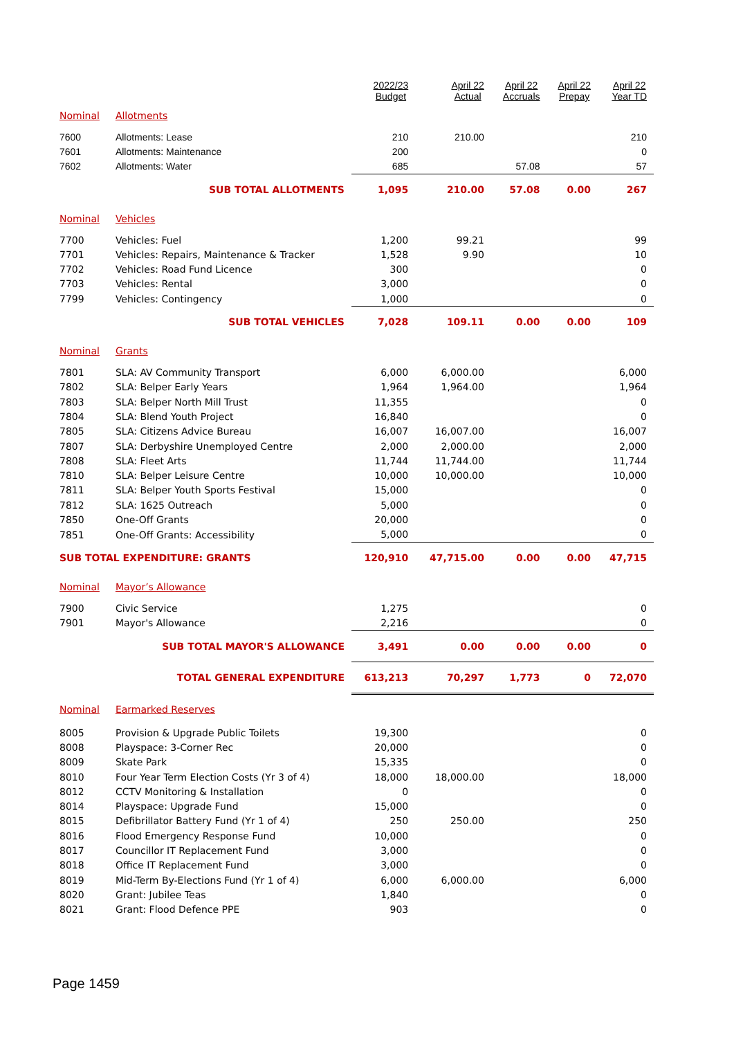| | | 2022/23 Budget | April 22 Actual | April 22 Accruals | April 22 Prepay | April 22 Year TD |
| --- | --- | --- | --- | --- | --- | --- |
| Nominal | Allotments | | | | | |
| 7600 | Allotments: Lease | 210 | 210.00 | | | 210 |
| 7601 | Allotments: Maintenance | 200 | | | | 0 |
| 7602 | Allotments: Water | 685 | | 57.08 | | 57 |
| | SUB TOTAL ALLOTMENTS | 1,095 | 210.00 | 57.08 | 0.00 | 267 |
| Nominal | Vehicles | | | | | |
| 7700 | Vehicles: Fuel | 1,200 | 99.21 | | | 99 |
| 7701 | Vehicles: Repairs, Maintenance & Tracker | 1,528 | 9.90 | | | 10 |
| 7702 | Vehicles: Road Fund Licence | 300 | | | | 0 |
| 7703 | Vehicles: Rental | 3,000 | | | | 0 |
| 7799 | Vehicles: Contingency | 1,000 | | | | 0 |
| | SUB TOTAL VEHICLES | 7,028 | 109.11 | 0.00 | 0.00 | 109 |
| Nominal | Grants | | | | | |
| 7801 | SLA: AV Community Transport | 6,000 | 6,000.00 | | | 6,000 |
| 7802 | SLA: Belper Early Years | 1,964 | 1,964.00 | | | 1,964 |
| 7803 | SLA: Belper North Mill Trust | 11,355 | | | | 0 |
| 7804 | SLA: Blend Youth Project | 16,840 | | | | 0 |
| 7805 | SLA: Citizens Advice Bureau | 16,007 | 16,007.00 | | | 16,007 |
| 7807 | SLA: Derbyshire Unemployed Centre | 2,000 | 2,000.00 | | | 2,000 |
| 7808 | SLA: Fleet Arts | 11,744 | 11,744.00 | | | 11,744 |
| 7810 | SLA: Belper Leisure Centre | 10,000 | 10,000.00 | | | 10,000 |
| 7811 | SLA: Belper Youth Sports Festival | 15,000 | | | | 0 |
| 7812 | SLA: 1625 Outreach | 5,000 | | | | 0 |
| 7850 | One-Off Grants | 20,000 | | | | 0 |
| 7851 | One-Off Grants: Accessibility | 5,000 | | | | 0 |
| SUB TOTAL EXPENDITURE: GRANTS | | 120,910 | 47,715.00 | 0.00 | 0.00 | 47,715 |
| Nominal | Mayor’s Allowance | | | | | |
| 7900 | Civic Service | 1,275 | | | | 0 |
| 7901 | Mayor's Allowance | 2,216 | | | | 0 |
| | SUB TOTAL MAYOR'S ALLOWANCE | 3,491 | 0.00 | 0.00 | 0.00 | 0 |
| | TOTAL GENERAL EXPENDITURE | 613,213 | 70,297 | 1,773 | 0 | 72,070 |
| Nominal | Earmarked Reserves | | | | | |
| 8005 | Provision & Upgrade Public Toilets | 19,300 | | | | 0 |
| 8008 | Playspace: 3-Corner Rec | 20,000 | | | | 0 |
| 8009 | Skate Park | 15,335 | | | | 0 |
| 8010 | Four Year Term Election Costs (Yr 3 of 4) | 18,000 | 18,000.00 | | | 18,000 |
| 8012 | CCTV Monitoring & Installation | 0 | | | | 0 |
| 8014 | Playspace: Upgrade Fund | 15,000 | | | | 0 |
| 8015 | Defibrillator Battery Fund (Yr 1 of 4) | 250 | 250.00 | | | 250 |
| 8016 | Flood Emergency Response Fund | 10,000 | | | | 0 |
| 8017 | Councillor IT Replacement Fund | 3,000 | | | | 0 |
| 8018 | Office IT Replacement Fund | 3,000 | | | | 0 |
| 8019 | Mid-Term By-Elections Fund (Yr 1 of 4) | 6,000 | 6,000.00 | | | 6,000 |
| 8020 | Grant: Jubilee Teas | 1,840 | | | | 0 |
| 8021 | Grant: Flood Defence PPE | 903 | | | | 0 |
Page 1459